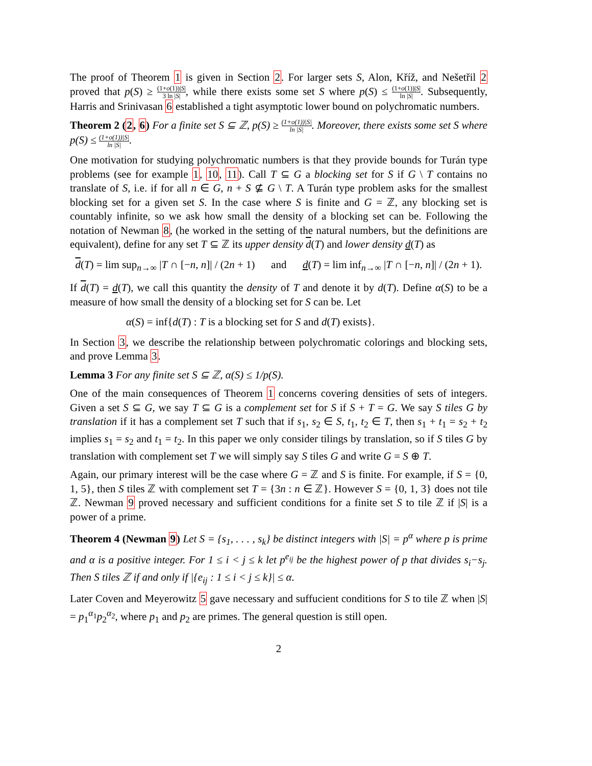The proof of Theorem 1 is given in Section 2. For larger sets S, Alon, Kříž, and Nešetřil 2 proved that p(S) ≥ (1+o(1))|S| 3 ln |S|, while there exists some set S where p(S) ≤ (1+o(1))|S| ln |S|. Subsequently, Harris and Srinivasan 6 established a tight asymptotic lower bound on polychromatic numbers.
Theorem 2 (2, 6) For a finite set S ⊆ ℤ, p(S) ≥ (1+o(1))|S| ln |S|. Moreover, there exists some set S where p(S) ≤ (1+o(1))|S| ln |S|.
One motivation for studying polychromatic numbers is that they provide bounds for Turán type problems (see for example 1, 10, 11). Call T ⊆ G a blocking set for S if G \ T contains no translate of S, i.e. if for all n ∈ G, n + S ⊈ G \ T. A Turán type problem asks for the smallest blocking set for a given set S. In the case where S is finite and G = ℤ, any blocking set is countably infinite, so we ask how small the density of a blocking set can be. Following the notation of Newman 8, (he worked in the setting of the natural numbers, but the definitions are equivalent), define for any set T ⊆ ℤ its upper density d(T) and lower density d(T) as
d(T) = lim sup<sub>n→∞</sub> |T ∩ [−n, n]| / (2n + 1) and d(T) = lim inf<sub>n→∞</sub> |T ∩ [−n, n]| / (2n + 1).
If d(T) = d(T), we call this quantity the density of T and denote it by d(T). Define α(S) to be a measure of how small the density of a blocking set for S can be. Let
α(S) = inf{d(T) : T is a blocking set for S and d(T) exists}.
In Section 3, we describe the relationship between polychromatic colorings and blocking sets, and prove Lemma 3.
Lemma 3 For any finite set S ⊆ ℤ, α(S) ≤ 1/p(S).
One of the main consequences of Theorem 1 concerns covering densities of sets of integers. Given a set S ⊆ G, we say T ⊆ G is a complement set for S if S + T = G. We say S tiles G by translation if it has a complement set T such that if s<sub>1</sub>, s<sub>2</sub> ∈ S, t<sub>1</sub>, t<sub>2</sub> ∈ T, then s<sub>1</sub> + t<sub>1</sub> = s<sub>2</sub> + t<sub>2</sub> implies s<sub>1</sub> = s<sub>2</sub> and t<sub>1</sub> = t<sub>2</sub>. In this paper we only consider tilings by translation, so if S tiles G by translation with complement set T we will simply say S tiles G and write G = S ⊕ T.
Again, our primary interest will be the case where G = ℤ and S is finite. For example, if S = {0, 1, 5}, then S tiles ℤ with complement set T = {3n : n ∈ ℤ}. However S = {0, 1, 3} does not tile ℤ. Newman 9 proved necessary and sufficient conditions for a finite set S to tile ℤ if |S| is a power of a prime.
Theorem 4 (Newman 9) Let S = {s<sub>1</sub>, . . . , s<sub>k</sub>} be distinct integers with |S| = p<sup>α</sup> where p is prime and α is a positive integer. For 1 ≤ i < j ≤ k let p<sup>e<sub>ij</sub></sup> be the highest power of p that divides s<sub>i</sub>−s<sub>j</sub>. Then S tiles ℤ if and only if |{e<sub>ij</sub> : 1 ≤ i < j ≤ k}| ≤ α.
Later Coven and Meyerowitz 5 gave necessary and suffucient conditions for S to tile ℤ when |S| = p<sub>1</sub><sup>α<sub>1</sub></sup>p<sub>2</sub><sup>α<sub>2</sub></sup>, where p<sub>1</sub> and p<sub>2</sub> are primes. The general question is still open.
2